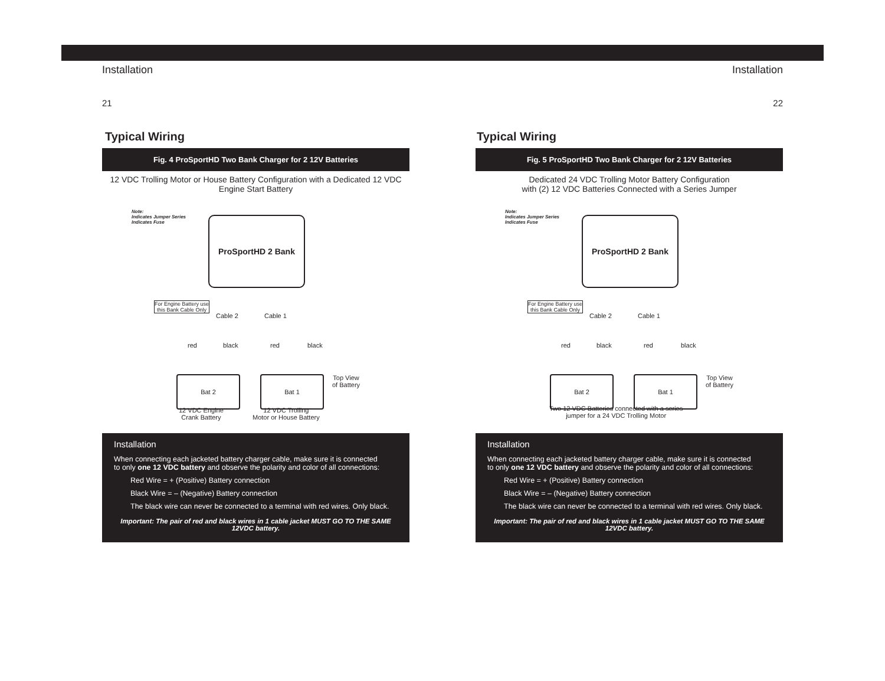Installation
21
Typical Wiring
Fig. 4 ProSportHD Two Bank Charger for 2 12V Batteries
12 VDC Trolling Motor or House Battery Configuration with a Dedicated 12 VDC
Engine Start Battery
Note:
Indicates Jumper Series
Indicates Fuse
ProSportHD 2 Bank
For Engine Battery use
this Bank Cable Only
Cable 2 Cable 1
red black red black
Bat 2 Bat 1
Top View
of Battery
12 VDC Engine
Crank Battery
12 VDC Trolling
Motor or House Battery
Installation
When connecting each jacketed battery charger cable, make sure it is connected
to only one 12 VDC battery and observe the polarity and color of all connections:
Red Wire = + (Positive) Battery connection
Black Wire = – (Negative) Battery connection
The black wire can never be connected to a terminal with red wires. Only black.
Important: The pair of red and black wires in 1 cable jacket MUST GO TO THE SAME 12VDC battery.
Installation
22
Typical Wiring
Fig. 5 ProSportHD Two Bank Charger for 2 12V Batteries
Dedicated 24 VDC Trolling Motor Battery Configuration
with (2) 12 VDC Batteries Connected with a Series Jumper
Note:
Indicates Jumper Series
Indicates Fuse
ProSportHD 2 Bank
For Engine Battery use
this Bank Cable Only
Cable 2 Cable 1
red black red black
Bat 2 Bat 1
Top View
of Battery
Two 12 VDC Batteries connected with a series
jumper for a 24 VDC Trolling Motor
Installation
When connecting each jacketed battery charger cable, make sure it is connected
to only one 12 VDC battery and observe the polarity and color of all connections:
Red Wire = + (Positive) Battery connection
Black Wire = – (Negative) Battery connection
The black wire can never be connected to a terminal with red wires. Only black.
Important: The pair of red and black wires in 1 cable jacket MUST GO TO THE SAME 12VDC battery.